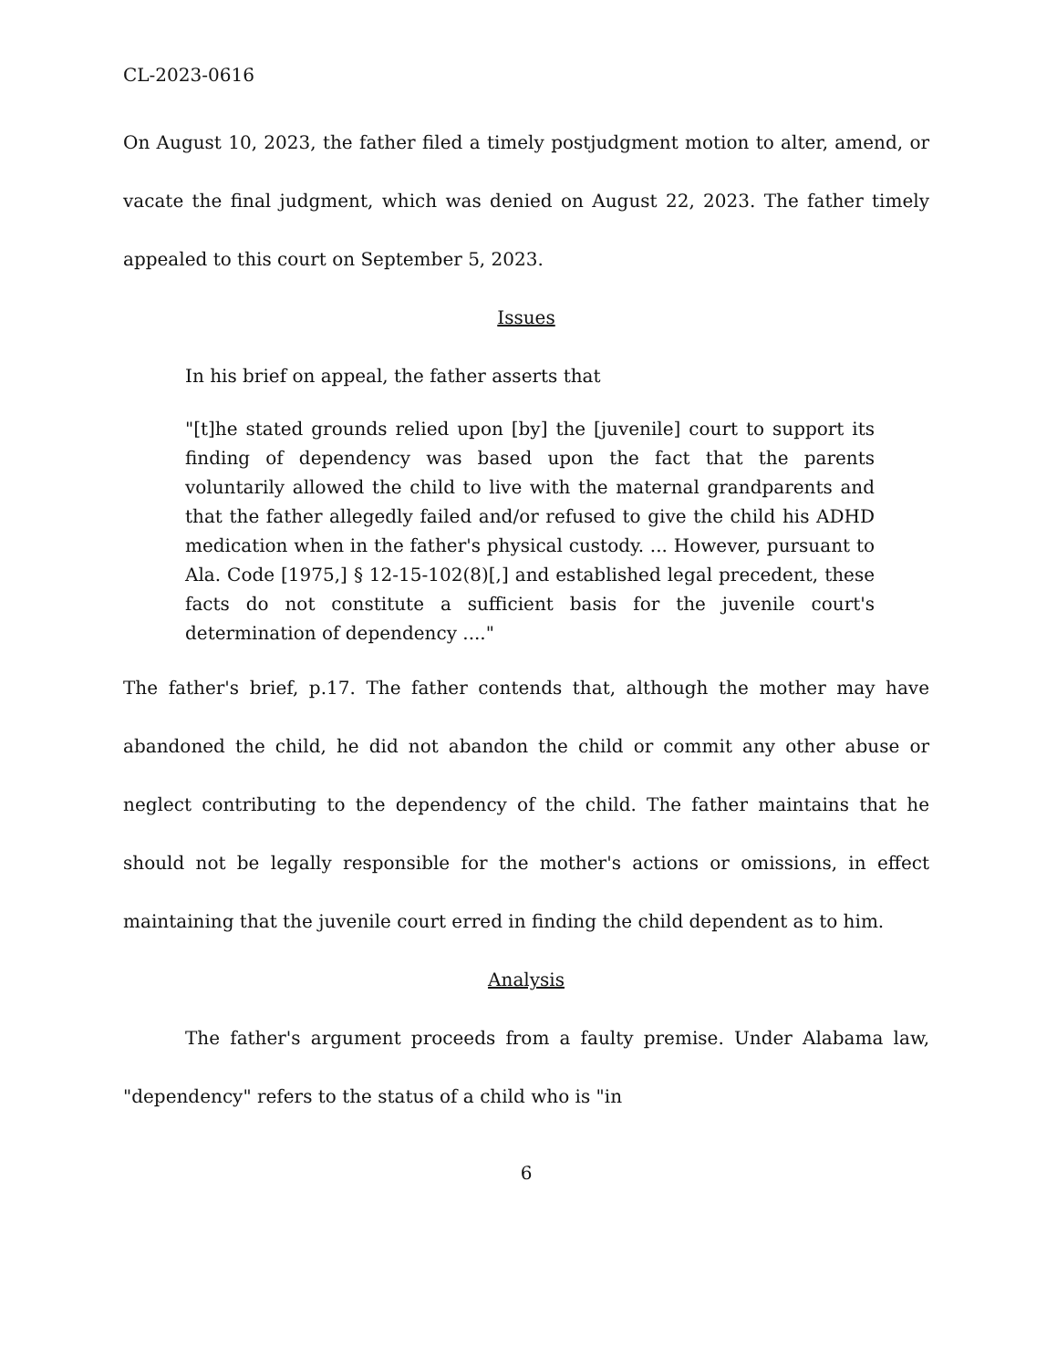CL-2023-0616
On August 10, 2023, the father filed a timely postjudgment motion to alter, amend, or vacate the final judgment, which was denied on August 22, 2023. The father timely appealed to this court on September 5, 2023.
Issues
In his brief on appeal, the father asserts that
"[t]he stated grounds relied upon [by] the [juvenile] court to support its finding of dependency was based upon the fact that the parents voluntarily allowed the child to live with the maternal grandparents and that the father allegedly failed and/or refused to give the child his ADHD medication when in the father's physical custody. ... However, pursuant to Ala. Code [1975,] § 12-15-102(8)[,] and established legal precedent, these facts do not constitute a sufficient basis for the juvenile court's determination of dependency ...."
The father's brief, p.17. The father contends that, although the mother may have abandoned the child, he did not abandon the child or commit any other abuse or neglect contributing to the dependency of the child. The father maintains that he should not be legally responsible for the mother's actions or omissions, in effect maintaining that the juvenile court erred in finding the child dependent as to him.
Analysis
The father's argument proceeds from a faulty premise. Under Alabama law, "dependency" refers to the status of a child who is "in
6